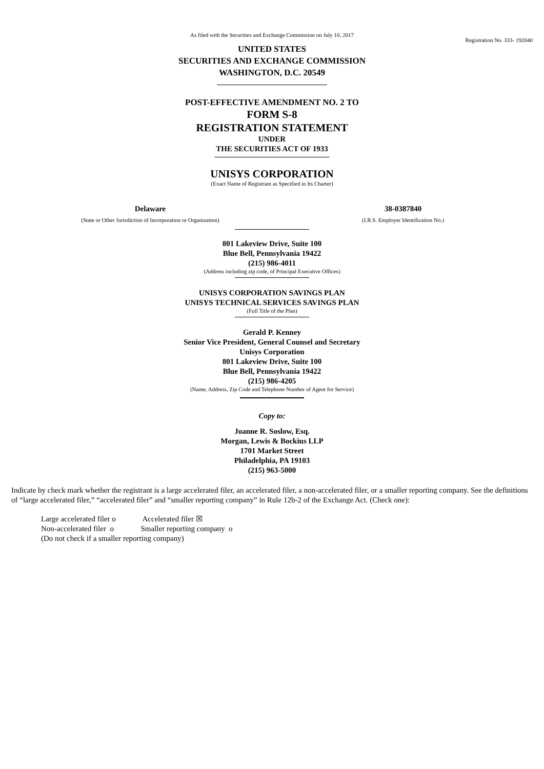As filed with the Securities and Exchange Commission on July 10, 2017
Registration No. 333- 192040
UNITED STATES
SECURITIES AND EXCHANGE COMMISSION
WASHINGTON, D.C. 20549
POST-EFFECTIVE AMENDMENT NO. 2 TO
FORM S-8
REGISTRATION STATEMENT
UNDER
THE SECURITIES ACT OF 1933
UNISYS CORPORATION
(Exact Name of Registrant as Specified in Its Charter)
Delaware
(State or Other Jurisdiction of Incorporation or Organization)
38-0387840
(I.R.S. Employer Identification No.)
801 Lakeview Drive, Suite 100
Blue Bell, Pennsylvania 19422
(215) 986-4011
(Address including zip code, of Principal Executive Offices)
UNISYS CORPORATION SAVINGS PLAN
UNISYS TECHNICAL SERVICES SAVINGS PLAN
(Full Title of the Plan)
Gerald P. Kenney
Senior Vice President, General Counsel and Secretary
Unisys Corporation
801 Lakeview Drive, Suite 100
Blue Bell, Pennsylvania 19422
(215) 986-4205
(Name, Address, Zip Code and Telephone Number of Agent for Service)
Copy to:
Joanne R. Soslow, Esq.
Morgan, Lewis & Bockius LLP
1701 Market Street
Philadelphia, PA 19103
(215) 963-5000
Indicate by check mark whether the registrant is a large accelerated filer, an accelerated filer, a non-accelerated filer, or a smaller reporting company. See the definitions of “large accelerated filer,” “accelerated filer” and “smaller reporting company” in Rule 12b-2 of the Exchange Act. (Check one):
Large accelerated filer o Accelerated filer ☒
Non-accelerated filer o Smaller reporting company o
(Do not check if a smaller reporting company)